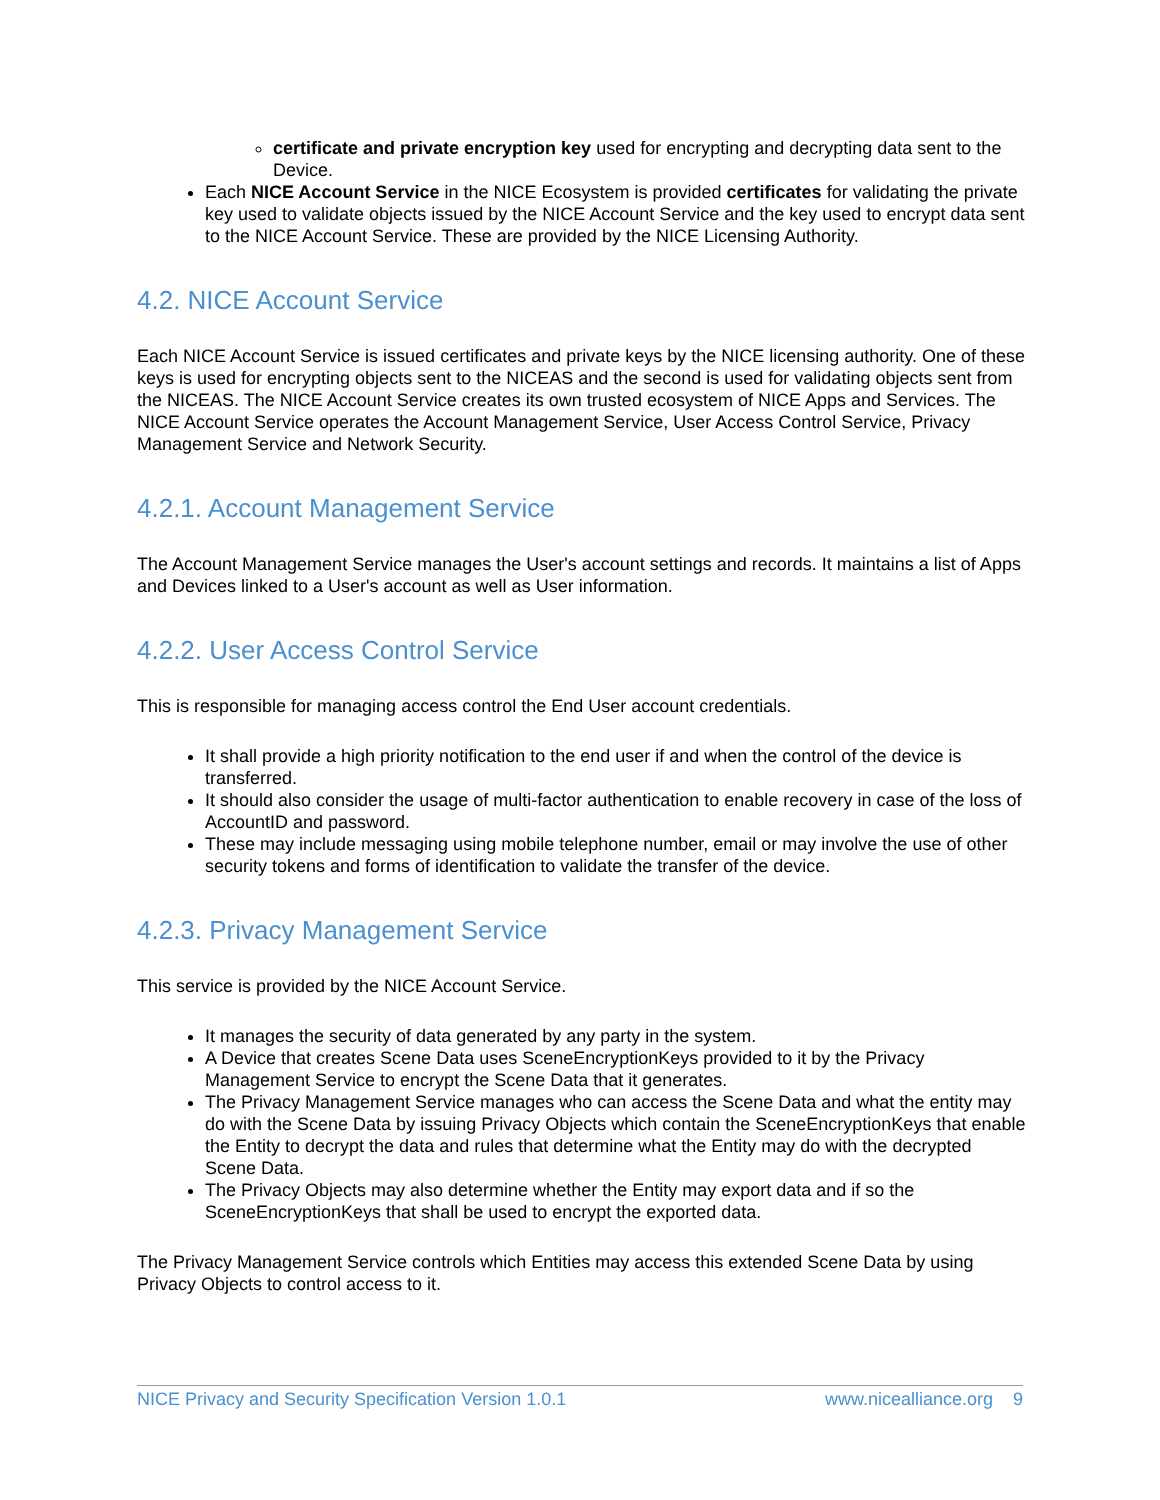certificate and private encryption key used for encrypting and decrypting data sent to the Device.
Each NICE Account Service in the NICE Ecosystem is provided certificates for validating the private key used to validate objects issued by the NICE Account Service and the key used to encrypt data sent to the NICE Account Service. These are provided by the NICE Licensing Authority.
4.2. NICE Account Service
Each NICE Account Service is issued certificates and private keys by the NICE licensing authority. One of these keys is used for encrypting objects sent to the NICEAS and the second is used for validating objects sent from the NICEAS. The NICE Account Service creates its own trusted ecosystem of NICE Apps and Services. The NICE Account Service operates the Account Management Service, User Access Control Service, Privacy Management Service and Network Security.
4.2.1. Account Management Service
The Account Management Service manages the User's account settings and records. It maintains a list of Apps and Devices linked to a User's account as well as User information.
4.2.2. User Access Control Service
This is responsible for managing access control the End User account credentials.
It shall provide a high priority notification to the end user if and when the control of the device is transferred.
It should also consider the usage of multi-factor authentication to enable recovery in case of the loss of AccountID and password.
These may include messaging using mobile telephone number, email or may involve the use of other security tokens and forms of identification to validate the transfer of the device.
4.2.3. Privacy Management Service
This service is provided by the NICE Account Service.
It manages the security of data generated by any party in the system.
A Device that creates Scene Data uses SceneEncryptionKeys provided to it by the Privacy Management Service to encrypt the Scene Data that it generates.
The Privacy Management Service manages who can access the Scene Data and what the entity may do with the Scene Data by issuing Privacy Objects which contain the SceneEncryptionKeys that enable the Entity to decrypt the data and rules that determine what the Entity may do with the decrypted Scene Data.
The Privacy Objects may also determine whether the Entity may export data and if so the SceneEncryptionKeys that shall be used to encrypt the exported data.
The Privacy Management Service controls which Entities may access this extended Scene Data by using Privacy Objects to control access to it.
NICE Privacy and Security Specification Version 1.0.1 www.nicealliance.org 9